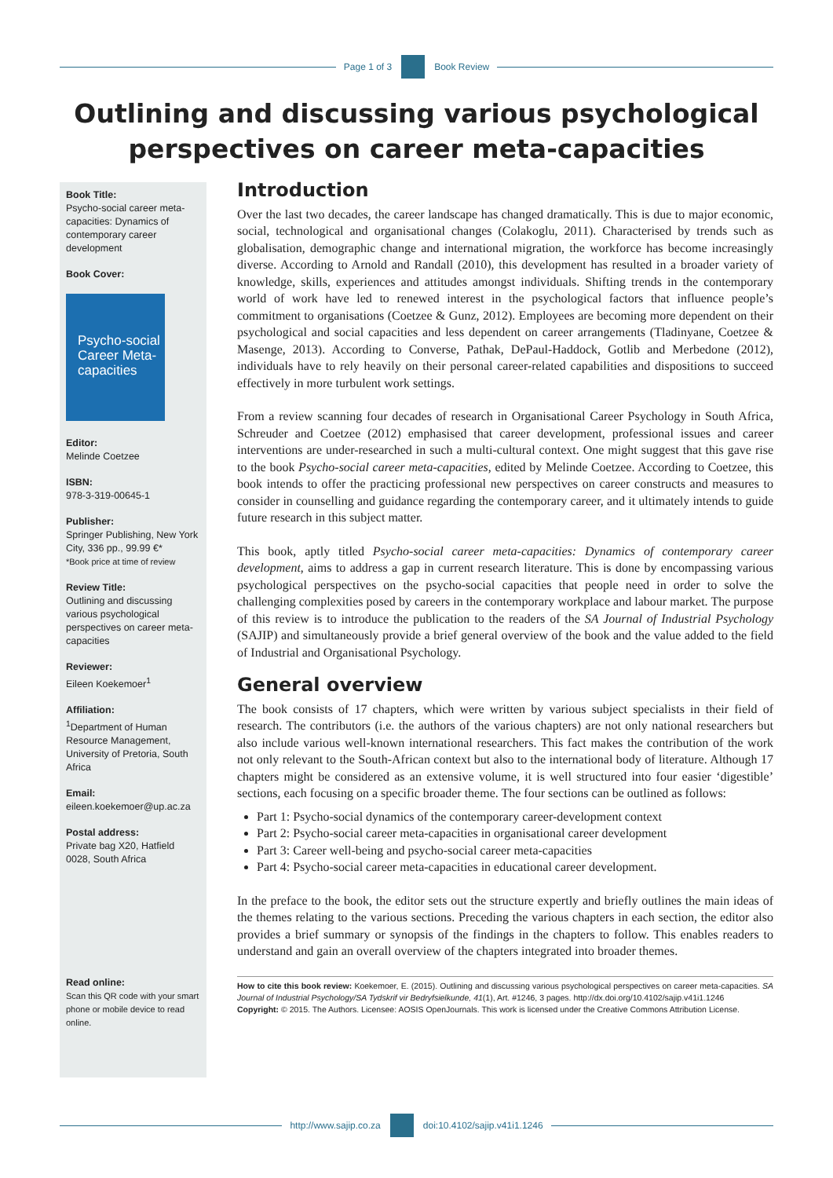Page 1 of 3 Book Review
Outlining and discussing various psychological perspectives on career meta-capacities
Book Title:
Psycho-social career meta-capacities: Dynamics of contemporary career development
Book Cover:
Psycho-social Career Meta-capacities
Editor:
Melinde Coetzee
ISBN:
978-3-319-00645-1
Publisher:
Springer Publishing, New York City, 336 pp., 99.99 €*
*Book price at time of review
Review Title:
Outlining and discussing various psychological perspectives on career meta-capacities
Reviewer:
Eileen Koekemoer<sup>1</sup>
Affiliation:
<sup>1</sup>Department of Human Resource Management, University of Pretoria, South Africa
Email:
eileen.koekemoer@up.ac.za
Postal address:
Private bag X20, Hatfield 0028, South Africa
Read online:
Scan this QR code with your smart phone or mobile device to read online.
Introduction
Over the last two decades, the career landscape has changed dramatically. This is due to major economic, social, technological and organisational changes (Colakoglu, 2011). Characterised by trends such as globalisation, demographic change and international migration, the workforce has become increasingly diverse. According to Arnold and Randall (2010), this development has resulted in a broader variety of knowledge, skills, experiences and attitudes amongst individuals. Shifting trends in the contemporary world of work have led to renewed interest in the psychological factors that influence people’s commitment to organisations (Coetzee & Gunz, 2012). Employees are becoming more dependent on their psychological and social capacities and less dependent on career arrangements (Tladinyane, Coetzee & Masenge, 2013). According to Converse, Pathak, DePaul-Haddock, Gotlib and Merbedone (2012), individuals have to rely heavily on their personal career-related capabilities and dispositions to succeed effectively in more turbulent work settings.
From a review scanning four decades of research in Organisational Career Psychology in South Africa, Schreuder and Coetzee (2012) emphasised that career development, professional issues and career interventions are under-researched in such a multi-cultural context. One might suggest that this gave rise to the book Psycho-social career meta-capacities, edited by Melinde Coetzee. According to Coetzee, this book intends to offer the practicing professional new perspectives on career constructs and measures to consider in counselling and guidance regarding the contemporary career, and it ultimately intends to guide future research in this subject matter.
This book, aptly titled Psycho-social career meta-capacities: Dynamics of contemporary career development, aims to address a gap in current research literature. This is done by encompassing various psychological perspectives on the psycho-social capacities that people need in order to solve the challenging complexities posed by careers in the contemporary workplace and labour market. The purpose of this review is to introduce the publication to the readers of the SA Journal of Industrial Psychology (SAJIP) and simultaneously provide a brief general overview of the book and the value added to the field of Industrial and Organisational Psychology.
General overview
The book consists of 17 chapters, which were written by various subject specialists in their field of research. The contributors (i.e. the authors of the various chapters) are not only national researchers but also include various well-known international researchers. This fact makes the contribution of the work not only relevant to the South-African context but also to the international body of literature. Although 17 chapters might be considered as an extensive volume, it is well structured into four easier ‘digestible’ sections, each focusing on a specific broader theme. The four sections can be outlined as follows:
Part 1: Psycho-social dynamics of the contemporary career-development context
Part 2: Psycho-social career meta-capacities in organisational career development
Part 3: Career well-being and psycho-social career meta-capacities
Part 4: Psycho-social career meta-capacities in educational career development.
In the preface to the book, the editor sets out the structure expertly and briefly outlines the main ideas of the themes relating to the various sections. Preceding the various chapters in each section, the editor also provides a brief summary or synopsis of the findings in the chapters to follow. This enables readers to understand and gain an overall overview of the chapters integrated into broader themes.
How to cite this book review: Koekemoer, E. (2015). Outlining and discussing various psychological perspectives on career meta-capacities. SA Journal of Industrial Psychology/SA Tydskrif vir Bedryfsielkunde, 41(1), Art. #1246, 3 pages. http://dx.doi.org/10.4102/sajip.v41i1.1246
Copyright: © 2015. The Authors. Licensee: AOSIS OpenJournals. This work is licensed under the Creative Commons Attribution License.
http://www.sajip.co.za doi:10.4102/sajip.v41i1.1246